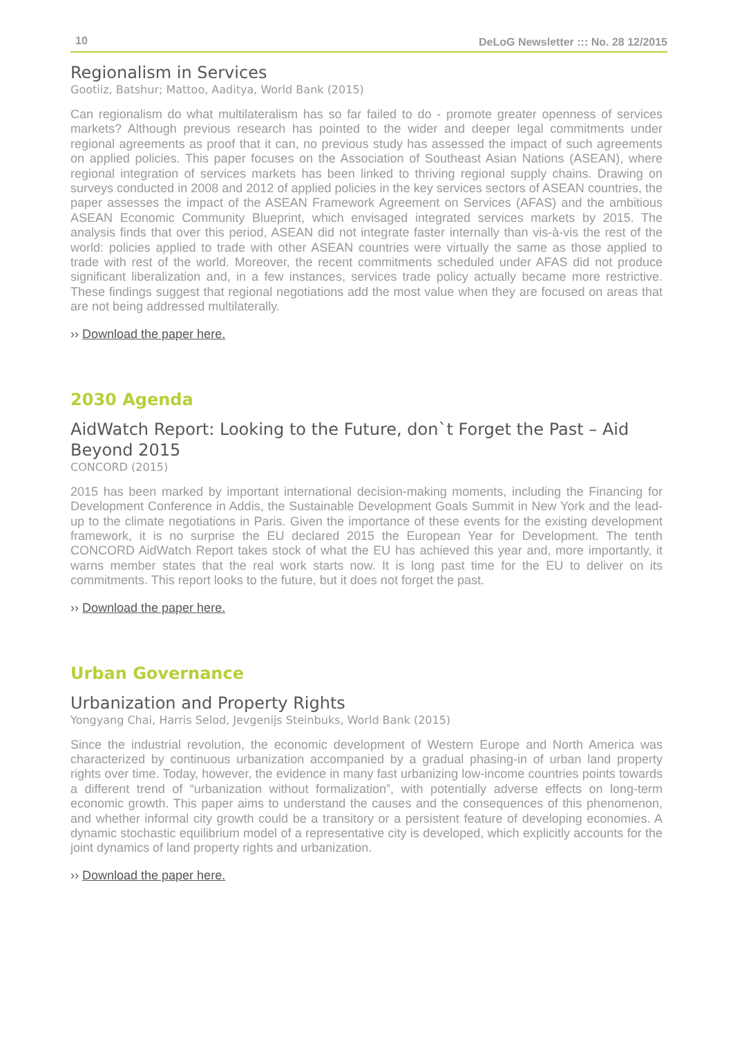10 DeLoG Newsletter ::: No. 28 12/2015
Regionalism in Services
Gootiiz, Batshur; Mattoo, Aaditya, World Bank (2015)
Can regionalism do what multilateralism has so far failed to do - promote greater openness of services markets? Although previous research has pointed to the wider and deeper legal commitments under regional agreements as proof that it can, no previous study has assessed the impact of such agreements on applied policies. This paper focuses on the Association of Southeast Asian Nations (ASEAN), where regional integration of services markets has been linked to thriving regional supply chains. Drawing on surveys conducted in 2008 and 2012 of applied policies in the key services sectors of ASEAN countries, the paper assesses the impact of the ASEAN Framework Agreement on Services (AFAS) and the ambitious ASEAN Economic Community Blueprint, which envisaged integrated services markets by 2015. The analysis finds that over this period, ASEAN did not integrate faster internally than vis-à-vis the rest of the world: policies applied to trade with other ASEAN countries were virtually the same as those applied to trade with rest of the world. Moreover, the recent commitments scheduled under AFAS did not produce significant liberalization and, in a few instances, services trade policy actually became more restrictive. These findings suggest that regional negotiations add the most value when they are focused on areas that are not being addressed multilaterally.
›› Download the paper here.
2030 Agenda
AidWatch Report: Looking to the Future, don`t Forget the Past – Aid Beyond 2015
CONCORD (2015)
2015 has been marked by important international decision-making moments, including the Financing for Development Conference in Addis, the Sustainable Development Goals Summit in New York and the lead-up to the climate negotiations in Paris. Given the importance of these events for the existing development framework, it is no surprise the EU declared 2015 the European Year for Development. The tenth CONCORD AidWatch Report takes stock of what the EU has achieved this year and, more importantly, it warns member states that the real work starts now. It is long past time for the EU to deliver on its commitments. This report looks to the future, but it does not forget the past.
›› Download the paper here.
Urban Governance
Urbanization and Property Rights
Yongyang Chai, Harris Selod, Jevgenijs Steinbuks, World Bank (2015)
Since the industrial revolution, the economic development of Western Europe and North America was characterized by continuous urbanization accompanied by a gradual phasing-in of urban land property rights over time. Today, however, the evidence in many fast urbanizing low-income countries points towards a different trend of “urbanization without formalization”, with potentially adverse effects on long-term economic growth. This paper aims to understand the causes and the consequences of this phenomenon, and whether informal city growth could be a transitory or a persistent feature of developing economies. A dynamic stochastic equilibrium model of a representative city is developed, which explicitly accounts for the joint dynamics of land property rights and urbanization.
›› Download the paper here.